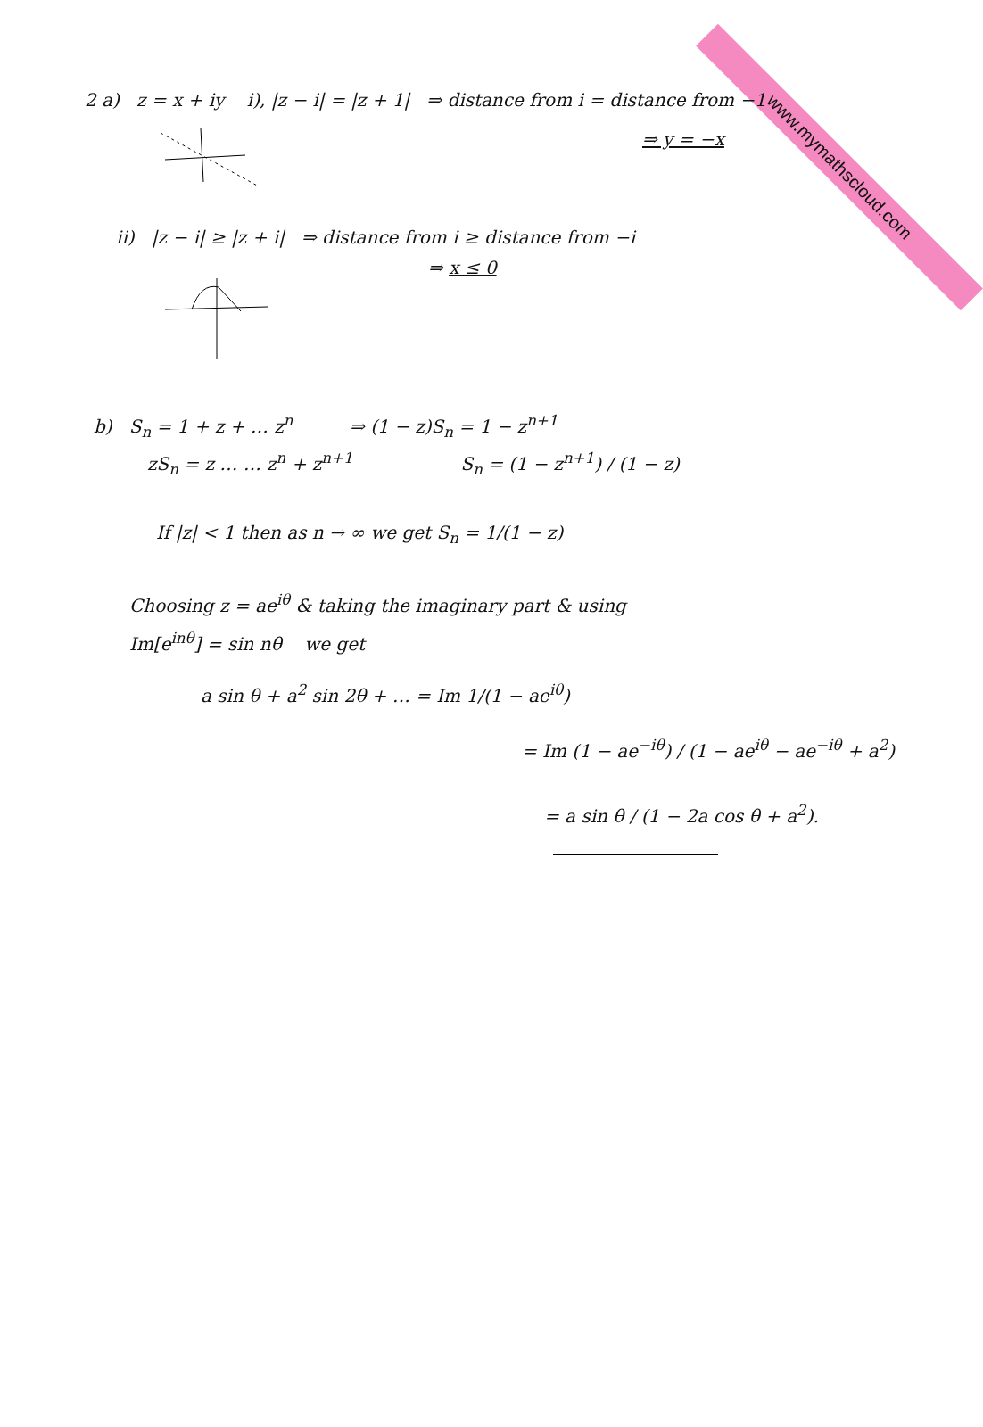www.mymathscloud.com
2 a) z = x + iy i), |z − i| = |z + 1| ⇒ distance from i = distance from −1
⇒ y = −x
ii) |z − i| ≥ |z + i| ⇒ distance from i ≥ distance from −i
⇒ x ≤ 0
b) S<sub>n</sub> = 1 + z + … z<sup>n</sup> ⇒ (1 − z)S<sub>n</sub> = 1 − z<sup>n+1</sup>
zS<sub>n</sub> = z … … z<sup>n</sup> + z<sup>n+1</sup> S<sub>n</sub> = (1 − z<sup>n+1</sup>) / (1 − z)
If |z| < 1 then as n → ∞ we get S<sub>n</sub> = 1/(1 − z)
Choosing z = ae<sup>iθ</sup> & taking the imaginary part & using
Im[e<sup>inθ</sup>] = sin nθ we get
a sin θ + a<sup>2</sup> sin 2θ + … = Im 1/(1 − ae<sup>iθ</sup>)
= Im (1 − ae<sup>−iθ</sup>) / (1 − ae<sup>iθ</sup> − ae<sup>−iθ</sup> + a<sup>2</sup>)
= a sin θ / (1 − 2a cos θ + a<sup>2</sup>).